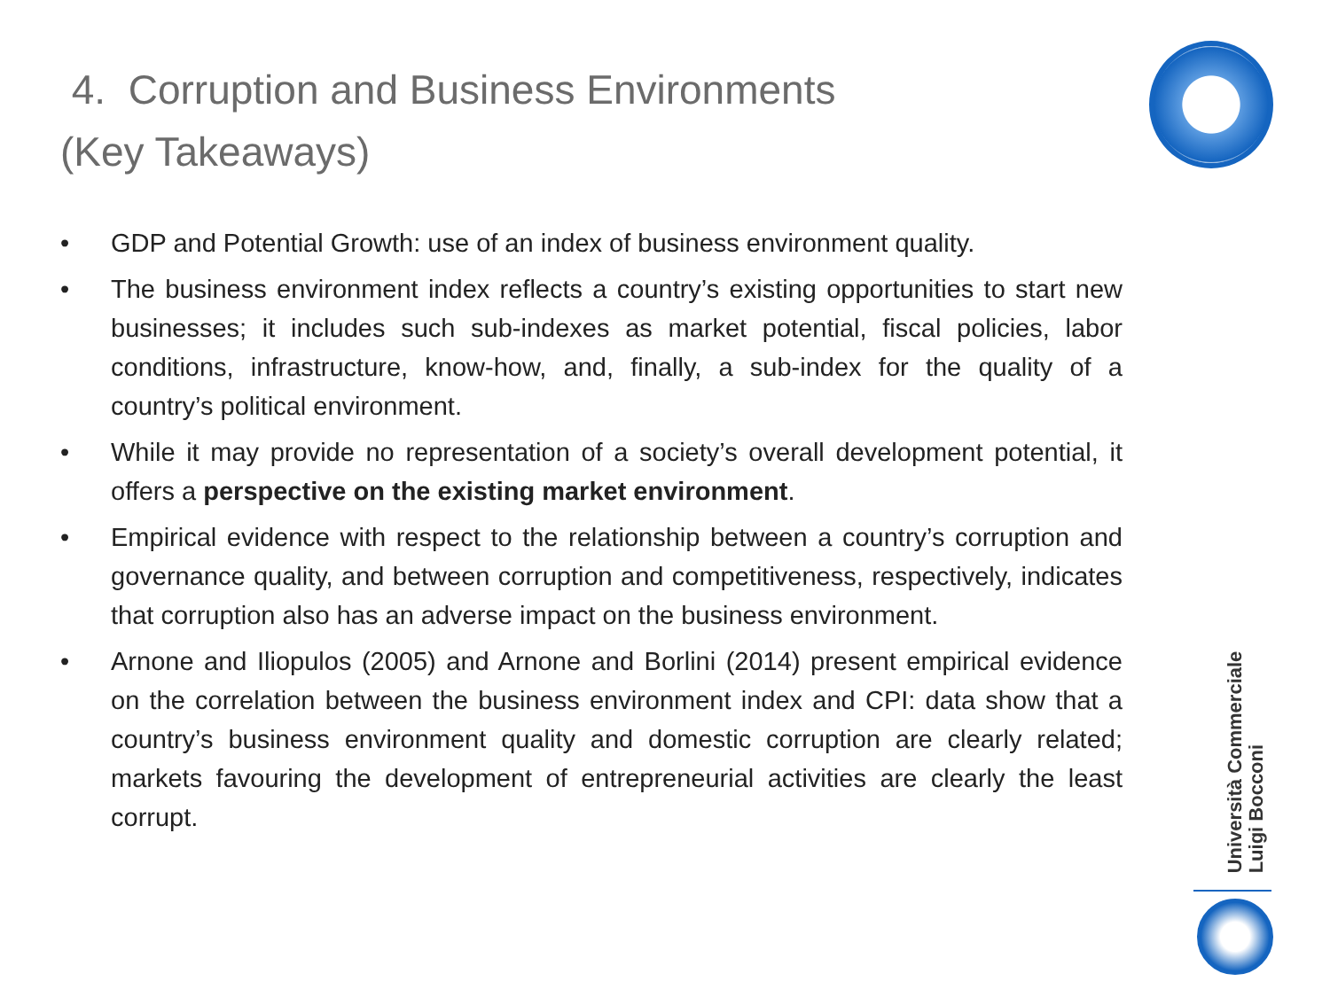4. Corruption and Business Environments
(Key Takeaways)
• GDP and Potential Growth: use of an index of business environment quality.
• The business environment index reflects a country’s existing opportunities to start new businesses; it includes such sub-indexes as market potential, fiscal policies, labor conditions, infrastructure, know-how, and, finally, a sub-index for the quality of a country’s political environment.
• While it may provide no representation of a society’s overall development potential, it offers a perspective on the existing market environment.
• Empirical evidence with respect to the relationship between a country’s corruption and governance quality, and between corruption and competitiveness, respectively, indicates that corruption also has an adverse impact on the business environment.
• Arnone and Iliopulos (2005) and Arnone and Borlini (2014) present empirical evidence on the correlation between the business environment index and CPI: data show that a country’s business environment quality and domestic corruption are clearly related; markets favouring the development of entrepreneurial activities are clearly the least corrupt.
Università Commerciale
Luigi Bocconi